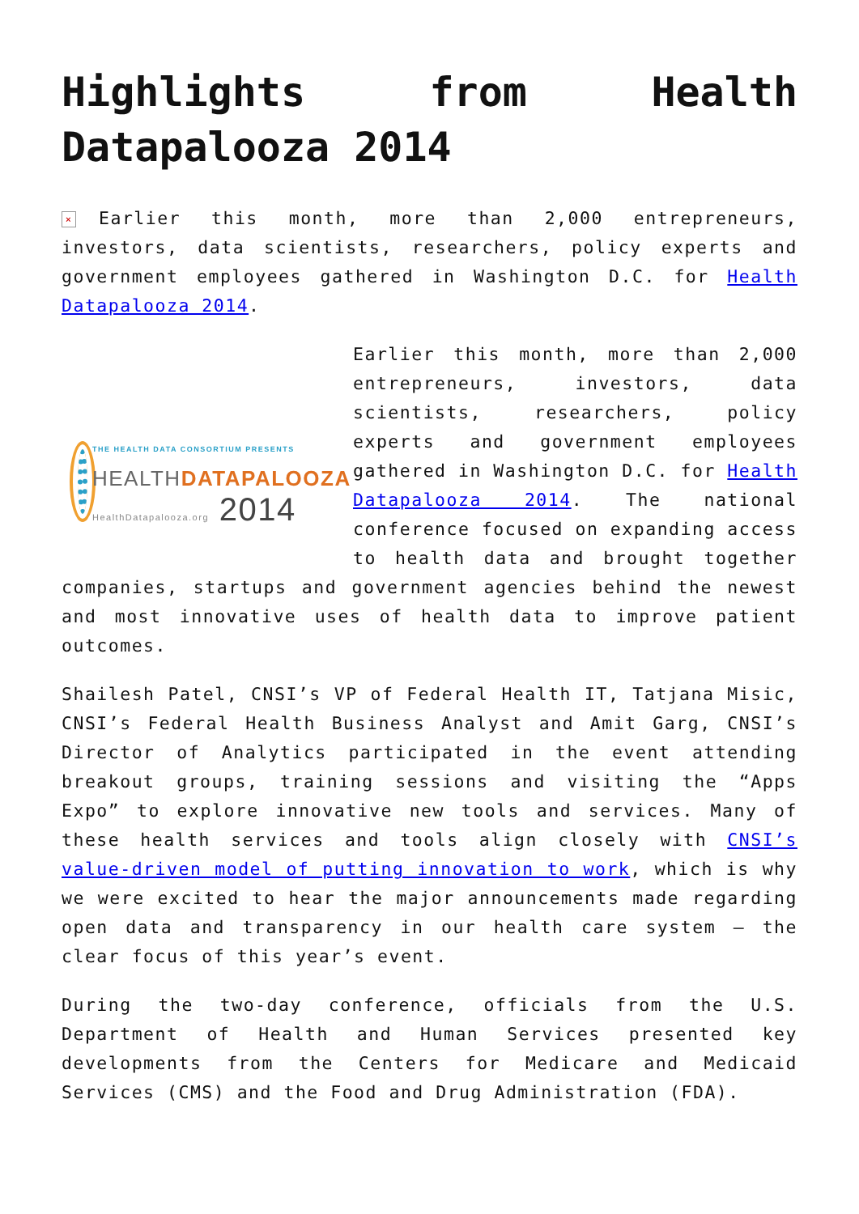Highlights from Health
Datapalooza 2014
× Earlier this month, more than 2,000 entrepreneurs, investors, data scientists, researchers, policy experts and government employees gathered in Washington D.C. for Health Datapalooza 2014.
THE HEALTH DATA CONSORTIUM PRESENTS
HEALTHDATAPALOOZA
HealthDatapalooza.org 2014
Earlier this month, more than 2,000 entrepreneurs, investors, data scientists, researchers, policy experts and government employees gathered in Washington D.C. for Health Datapalooza 2014. The national conference focused on expanding access to health data and brought together companies, startups and government agencies behind the newest and most innovative uses of health data to improve patient outcomes.
Shailesh Patel, CNSI’s VP of Federal Health IT, Tatjana Misic, CNSI’s Federal Health Business Analyst and Amit Garg, CNSI’s Director of Analytics participated in the event attending breakout groups, training sessions and visiting the “Apps Expo” to explore innovative new tools and services. Many of these health services and tools align closely with CNSI’s value-driven model of putting innovation to work, which is why we were excited to hear the major announcements made regarding open data and transparency in our health care system – the clear focus of this year’s event.
During the two-day conference, officials from the U.S. Department of Health and Human Services presented key developments from the Centers for Medicare and Medicaid Services (CMS) and the Food and Drug Administration (FDA).